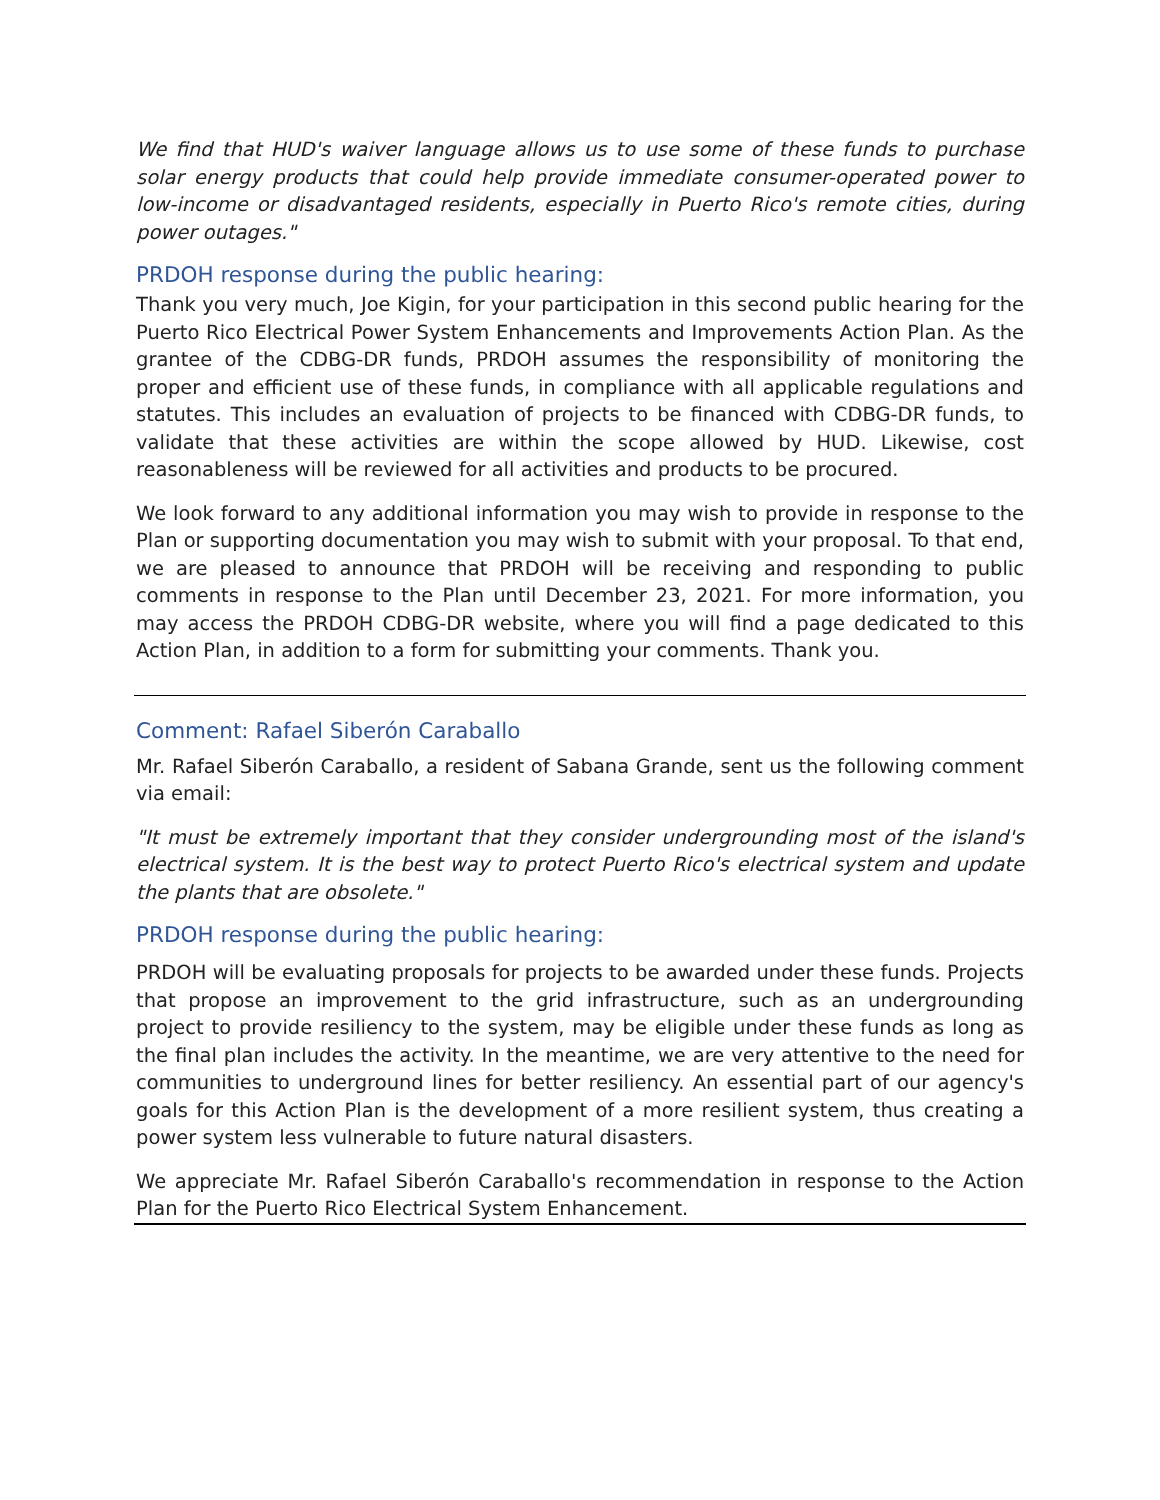We find that HUD's waiver language allows us to use some of these funds to purchase solar energy products that could help provide immediate consumer-operated power to low-income or disadvantaged residents, especially in Puerto Rico's remote cities, during power outages."
PRDOH response during the public hearing:
Thank you very much, Joe Kigin, for your participation in this second public hearing for the Puerto Rico Electrical Power System Enhancements and Improvements Action Plan. As the grantee of the CDBG-DR funds, PRDOH assumes the responsibility of monitoring the proper and efficient use of these funds, in compliance with all applicable regulations and statutes. This includes an evaluation of projects to be financed with CDBG-DR funds, to validate that these activities are within the scope allowed by HUD. Likewise, cost reasonableness will be reviewed for all activities and products to be procured.
We look forward to any additional information you may wish to provide in response to the Plan or supporting documentation you may wish to submit with your proposal. To that end, we are pleased to announce that PRDOH will be receiving and responding to public comments in response to the Plan until December 23, 2021. For more information, you may access the PRDOH CDBG-DR website, where you will find a page dedicated to this Action Plan, in addition to a form for submitting your comments. Thank you.
Comment: Rafael Siberón Caraballo
Mr. Rafael Siberón Caraballo, a resident of Sabana Grande, sent us the following comment via email:
"It must be extremely important that they consider undergrounding most of the island's electrical system. It is the best way to protect Puerto Rico's electrical system and update the plants that are obsolete."
PRDOH response during the public hearing:
PRDOH will be evaluating proposals for projects to be awarded under these funds. Projects that propose an improvement to the grid infrastructure, such as an undergrounding project to provide resiliency to the system, may be eligible under these funds as long as the final plan includes the activity. In the meantime, we are very attentive to the need for communities to underground lines for better resiliency. An essential part of our agency's goals for this Action Plan is the development of a more resilient system, thus creating a power system less vulnerable to future natural disasters.
We appreciate Mr. Rafael Siberón Caraballo's recommendation in response to the Action Plan for the Puerto Rico Electrical System Enhancement.